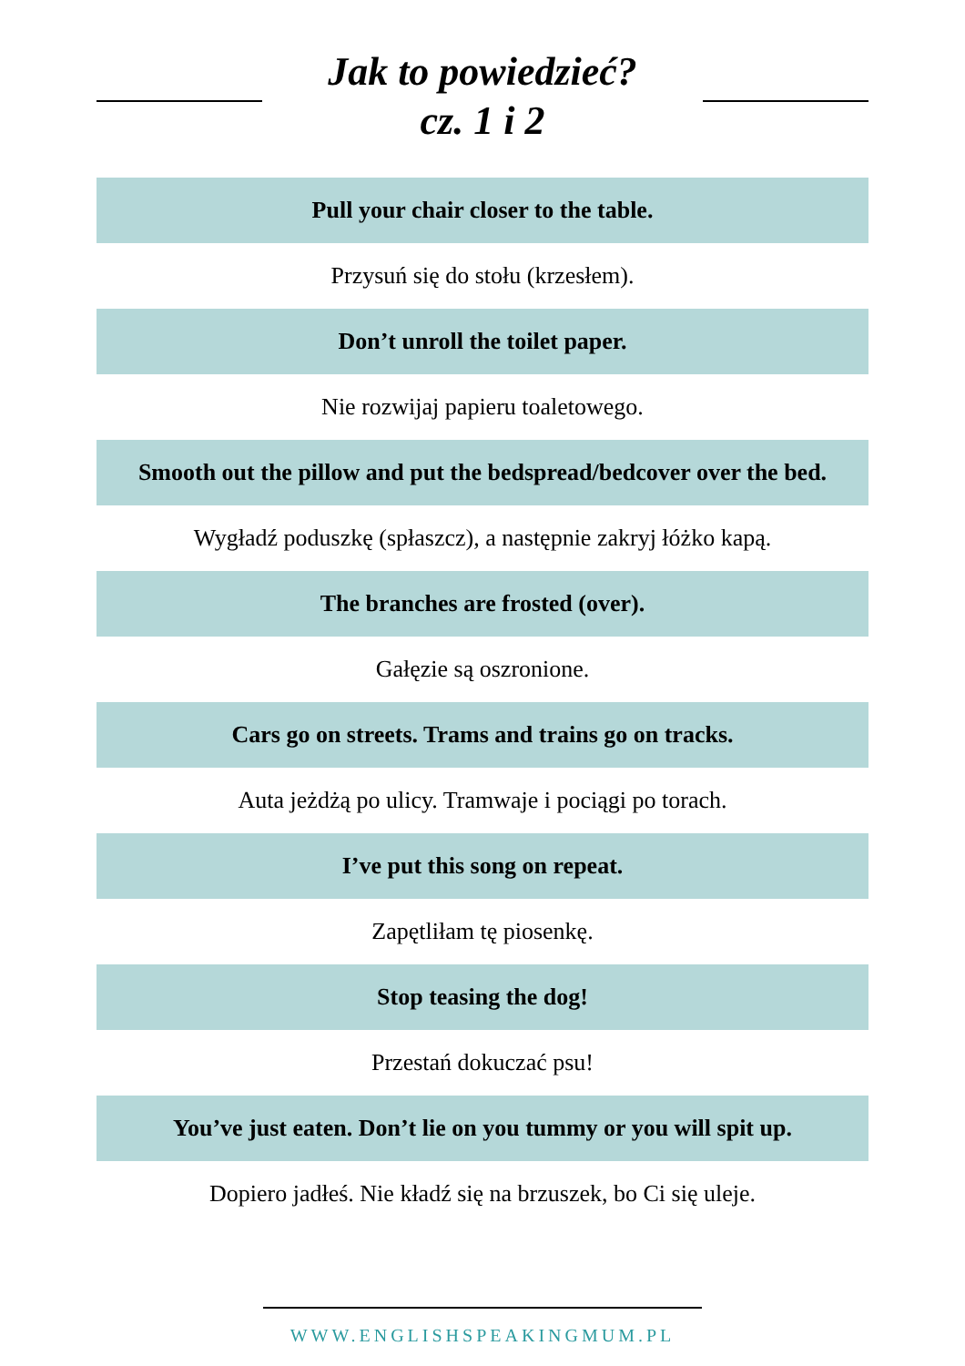Jak to powiedzieć?
cz. 1 i 2
Pull your chair closer to the table.
Przysuń się do stołu (krzesłem).
Don’t unroll the toilet paper.
Nie rozwijaj papieru toaletowego.
Smooth out the pillow and put the bedspread/bedcover over the bed.
Wygładź poduszkę (spłaszcz), a następnie zakryj łóżko kapą.
The branches are frosted (over).
Gałęzie są oszronione.
Cars go on streets. Trams and trains go on tracks.
Auta jeżdżą po ulicy. Tramwaje i pociągi po torach.
I’ve put this song on repeat.
Zapętliłam tę piosenkę.
Stop teasing the dog!
Przestań dokuczać psu!
You’ve just eaten. Don’t lie on you tummy or you will spit up.
Dopiero jadłeś. Nie kładź się na brzuszek, bo Ci się uleje.
WWW.ENGLISHSPEAKINGMUM.PL